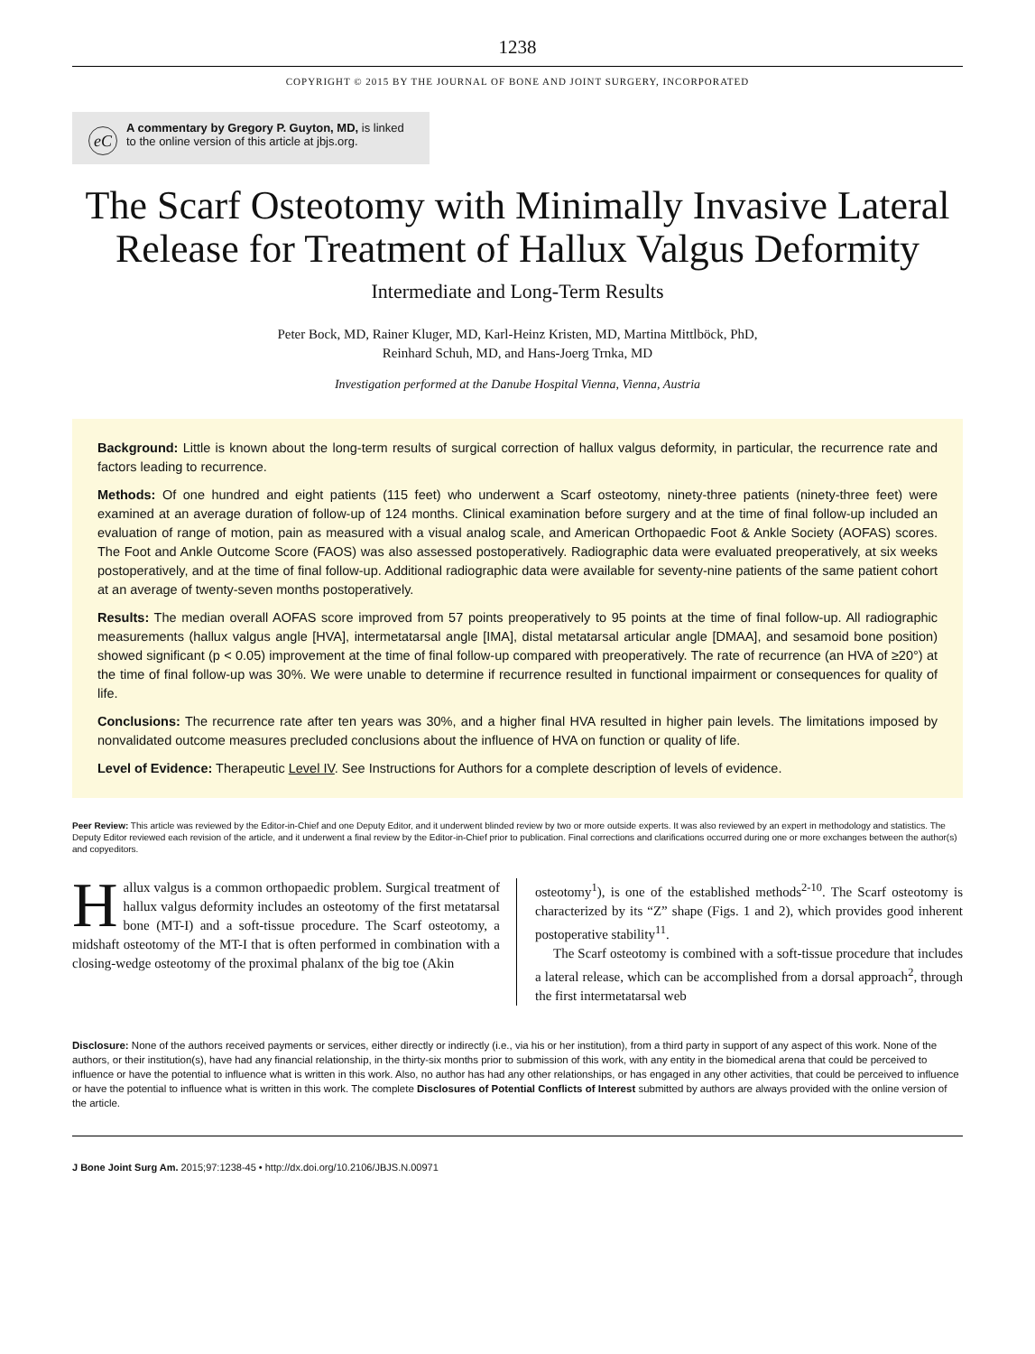1238
COPYRIGHT © 2015 BY THE JOURNAL OF BONE AND JOINT SURGERY, INCORPORATED
eC A commentary by Gregory P. Guyton, MD, is linked to the online version of this article at jbjs.org.
The Scarf Osteotomy with Minimally Invasive Lateral Release for Treatment of Hallux Valgus Deformity
Intermediate and Long-Term Results
Peter Bock, MD, Rainer Kluger, MD, Karl-Heinz Kristen, MD, Martina Mittlböck, PhD,
Reinhard Schuh, MD, and Hans-Joerg Trnka, MD
Investigation performed at the Danube Hospital Vienna, Vienna, Austria
Background: Little is known about the long-term results of surgical correction of hallux valgus deformity, in particular, the recurrence rate and factors leading to recurrence.
Methods: Of one hundred and eight patients (115 feet) who underwent a Scarf osteotomy, ninety-three patients (ninety-three feet) were examined at an average duration of follow-up of 124 months. Clinical examination before surgery and at the time of final follow-up included an evaluation of range of motion, pain as measured with a visual analog scale, and American Orthopaedic Foot & Ankle Society (AOFAS) scores. The Foot and Ankle Outcome Score (FAOS) was also assessed postoperatively. Radiographic data were evaluated preoperatively, at six weeks postoperatively, and at the time of final follow-up. Additional radiographic data were available for seventy-nine patients of the same patient cohort at an average of twenty-seven months postoperatively.
Results: The median overall AOFAS score improved from 57 points preoperatively to 95 points at the time of final follow-up. All radiographic measurements (hallux valgus angle [HVA], intermetatarsal angle [IMA], distal metatarsal articular angle [DMAA], and sesamoid bone position) showed significant (p < 0.05) improvement at the time of final follow-up compared with preoperatively. The rate of recurrence (an HVA of ≥20°) at the time of final follow-up was 30%. We were unable to determine if recurrence resulted in functional impairment or consequences for quality of life.
Conclusions: The recurrence rate after ten years was 30%, and a higher final HVA resulted in higher pain levels. The limitations imposed by nonvalidated outcome measures precluded conclusions about the influence of HVA on function or quality of life.
Level of Evidence: Therapeutic Level IV. See Instructions for Authors for a complete description of levels of evidence.
Peer Review: This article was reviewed by the Editor-in-Chief and one Deputy Editor, and it underwent blinded review by two or more outside experts. It was also reviewed by an expert in methodology and statistics. The Deputy Editor reviewed each revision of the article, and it underwent a final review by the Editor-in-Chief prior to publication. Final corrections and clarifications occurred during one or more exchanges between the author(s) and copyeditors.
Hallux valgus is a common orthopaedic problem. Surgical treatment of hallux valgus deformity includes an osteotomy of the first metatarsal bone (MT-I) and a soft-tissue procedure. The Scarf osteotomy, a midshaft osteotomy of the MT-I that is often performed in combination with a closing-wedge osteotomy of the proximal phalanx of the big toe (Akin
osteotomy<sup>1</sup>), is one of the established methods<sup>2-10</sup>. The Scarf osteotomy is characterized by its “Z” shape (Figs. 1 and 2), which provides good inherent postoperative stability<sup>11</sup>.
The Scarf osteotomy is combined with a soft-tissue procedure that includes a lateral release, which can be accomplished from a dorsal approach<sup>2</sup>, through the first intermetatarsal web
Disclosure: None of the authors received payments or services, either directly or indirectly (i.e., via his or her institution), from a third party in support of any aspect of this work. None of the authors, or their institution(s), have had any financial relationship, in the thirty-six months prior to submission of this work, with any entity in the biomedical arena that could be perceived to influence or have the potential to influence what is written in this work. Also, no author has had any other relationships, or has engaged in any other activities, that could be perceived to influence or have the potential to influence what is written in this work. The complete Disclosures of Potential Conflicts of Interest submitted by authors are always provided with the online version of the article.
J Bone Joint Surg Am. 2015;97:1238-45 • http://dx.doi.org/10.2106/JBJS.N.00971